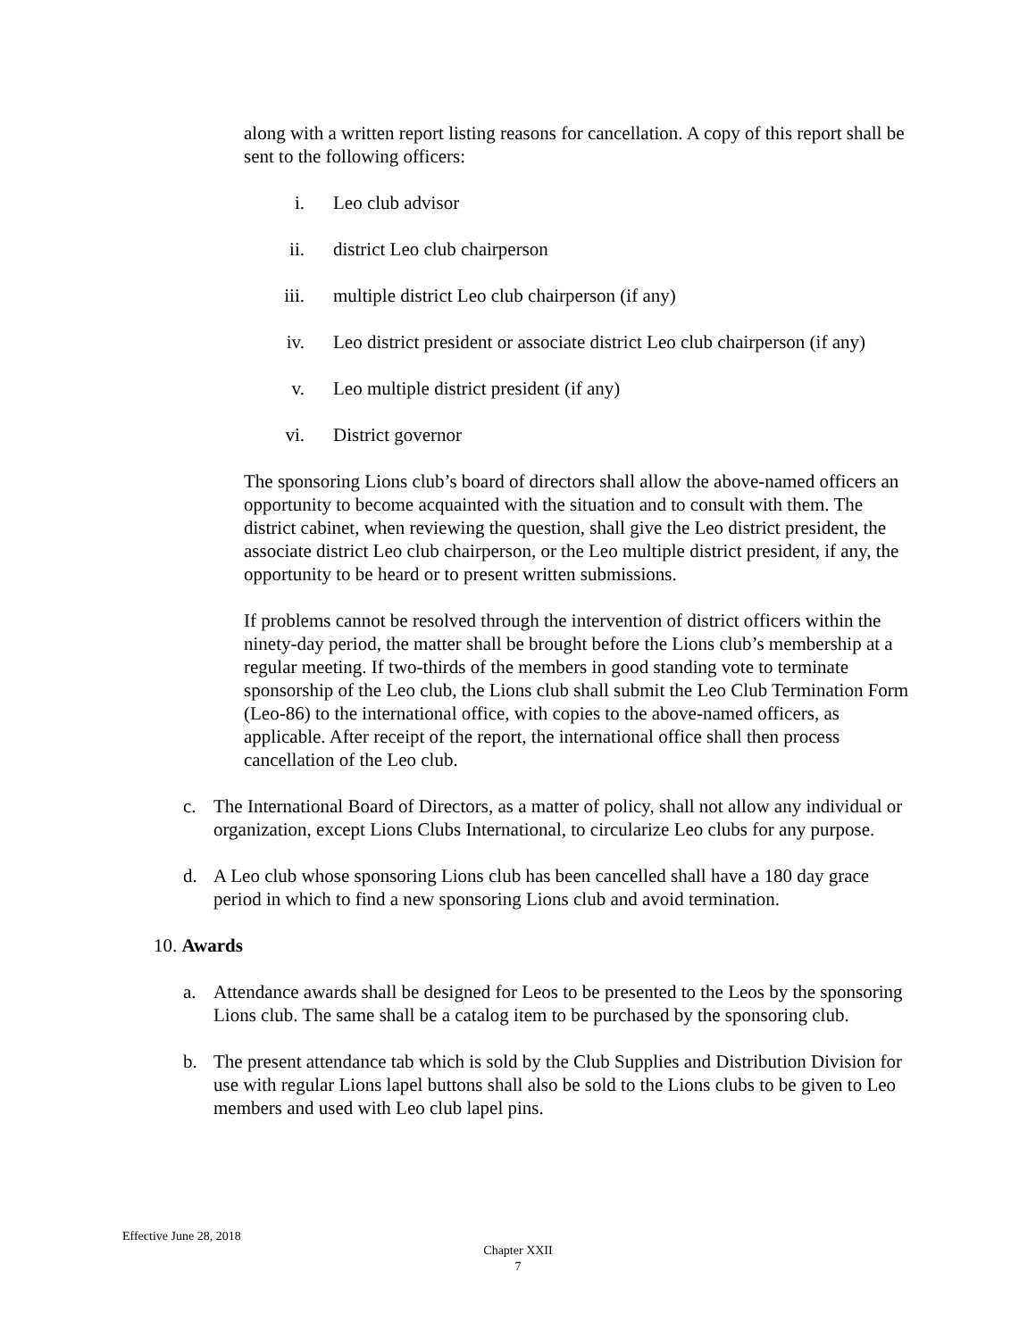along with a written report listing reasons for cancellation. A copy of this report shall be sent to the following officers:
i. Leo club advisor
ii. district Leo club chairperson
iii. multiple district Leo club chairperson (if any)
iv. Leo district president or associate district Leo club chairperson (if any)
v. Leo multiple district president (if any)
vi. District governor
The sponsoring Lions club’s board of directors shall allow the above-named officers an opportunity to become acquainted with the situation and to consult with them. The district cabinet, when reviewing the question, shall give the Leo district president, the associate district Leo club chairperson, or the Leo multiple district president, if any, the opportunity to be heard or to present written submissions.
If problems cannot be resolved through the intervention of district officers within the ninety-day period, the matter shall be brought before the Lions club’s membership at a regular meeting. If two-thirds of the members in good standing vote to terminate sponsorship of the Leo club, the Lions club shall submit the Leo Club Termination Form (Leo-86) to the international office, with copies to the above-named officers, as applicable. After receipt of the report, the international office shall then process cancellation of the Leo club.
c. The International Board of Directors, as a matter of policy, shall not allow any individual or organization, except Lions Clubs International, to circularize Leo clubs for any purpose.
d. A Leo club whose sponsoring Lions club has been cancelled shall have a 180 day grace period in which to find a new sponsoring Lions club and avoid termination.
10. Awards
a. Attendance awards shall be designed for Leos to be presented to the Leos by the sponsoring Lions club. The same shall be a catalog item to be purchased by the sponsoring club.
b. The present attendance tab which is sold by the Club Supplies and Distribution Division for use with regular Lions lapel buttons shall also be sold to the Lions clubs to be given to Leo members and used with Leo club lapel pins.
Effective June 28, 2018
Chapter XXII
7